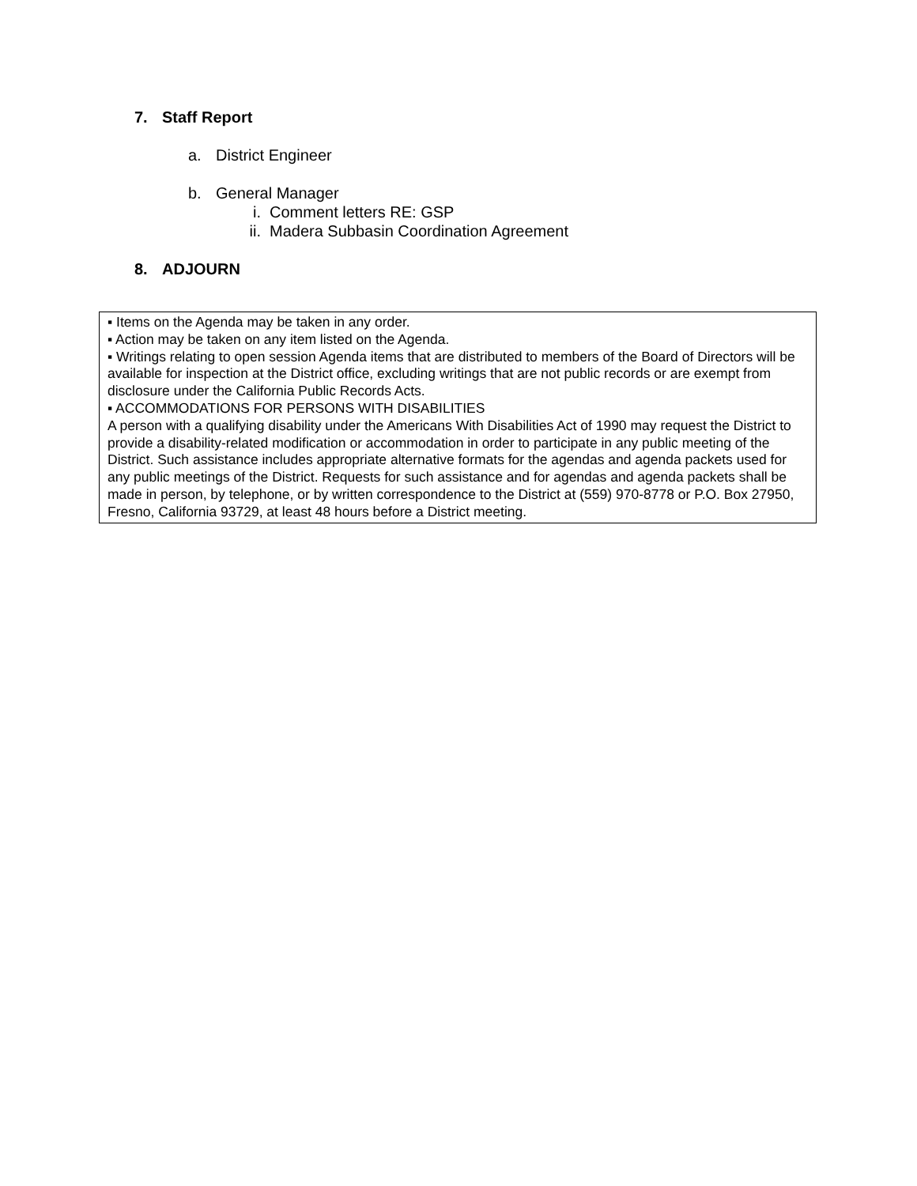7. Staff Report
a. District Engineer
b. General Manager
i. Comment letters RE: GSP
ii. Madera Subbasin Coordination Agreement
8. ADJOURN
▪ Items on the Agenda may be taken in any order.
▪ Action may be taken on any item listed on the Agenda.
▪ Writings relating to open session Agenda items that are distributed to members of the Board of Directors will be available for inspection at the District office, excluding writings that are not public records or are exempt from disclosure under the California Public Records Acts.
▪ ACCOMMODATIONS FOR PERSONS WITH DISABILITIES
A person with a qualifying disability under the Americans With Disabilities Act of 1990 may request the District to provide a disability-related modification or accommodation in order to participate in any public meeting of the District. Such assistance includes appropriate alternative formats for the agendas and agenda packets used for any public meetings of the District. Requests for such assistance and for agendas and agenda packets shall be made in person, by telephone, or by written correspondence to the District at (559) 970-8778 or P.O. Box 27950, Fresno, California 93729, at least 48 hours before a District meeting.